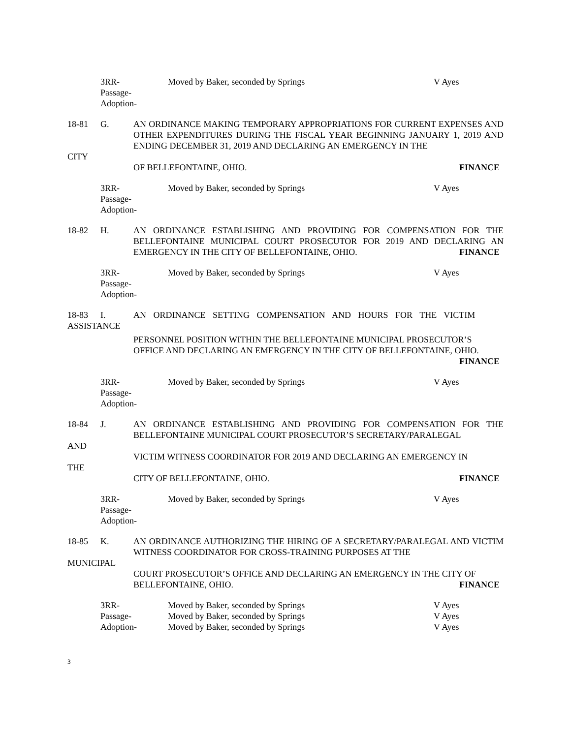3RR-
Passage-
Adoption-
Moved by Baker, seconded by Springs V Ayes
18-81 G. AN ORDINANCE MAKING TEMPORARY APPROPRIATIONS FOR CURRENT EXPENSES AND OTHER EXPENDITURES DURING THE FISCAL YEAR BEGINNING JANUARY 1, 2019 AND ENDING DECEMBER 31, 2019 AND DECLARING AN EMERGENCY IN THE
CITY
FINANCE OF BELLEFONTAINE, OHIO.
3RR-
Passage-
Adoption-
Moved by Baker, seconded by Springs V Ayes
18-82 H. AN ORDINANCE ESTABLISHING AND PROVIDING FOR COMPENSATION FOR THE BELLEFONTAINE MUNICIPAL COURT PROSECUTOR FOR 2019 AND DECLARING AN EMERGENCY IN THE CITY OF BELLEFONTAINE, OHIO. FINANCE
3RR-
Passage-
Adoption-
Moved by Baker, seconded by Springs V Ayes
18-83 I. AN ORDINANCE SETTING COMPENSATION AND HOURS FOR THE VICTIM
ASSISTANCE
PERSONNEL POSITION WITHIN THE BELLEFONTAINE MUNICIPAL PROSECUTOR’S OFFICE AND DECLARING AN EMERGENCY IN THE CITY OF BELLEFONTAINE, OHIO.
FINANCE
3RR-
Passage-
Adoption-
Moved by Baker, seconded by Springs V Ayes
18-84 J. AN ORDINANCE ESTABLISHING AND PROVIDING FOR COMPENSATION FOR THE BELLEFONTAINE MUNICIPAL COURT PROSECUTOR’S SECRETARY/PARALEGAL
AND
VICTIM WITNESS COORDINATOR FOR 2019 AND DECLARING AN EMERGENCY IN
THE
FINANCE CITY OF BELLEFONTAINE, OHIO.
3RR-
Passage-
Adoption-
Moved by Baker, seconded by Springs V Ayes
18-85 K. AN ORDINANCE AUTHORIZING THE HIRING OF A SECRETARY/PARALEGAL AND VICTIM WITNESS COORDINATOR FOR CROSS-TRAINING PURPOSES AT THE
MUNICIPAL
COURT PROSECUTOR’S OFFICE AND DECLARING AN EMERGENCY IN THE CITY OF BELLEFONTAINE, OHIO. FINANCE
3RR- Moved by Baker, seconded by Springs V Ayes
Passage- Moved by Baker, seconded by Springs V Ayes
Adoption- Moved by Baker, seconded by Springs V Ayes
3